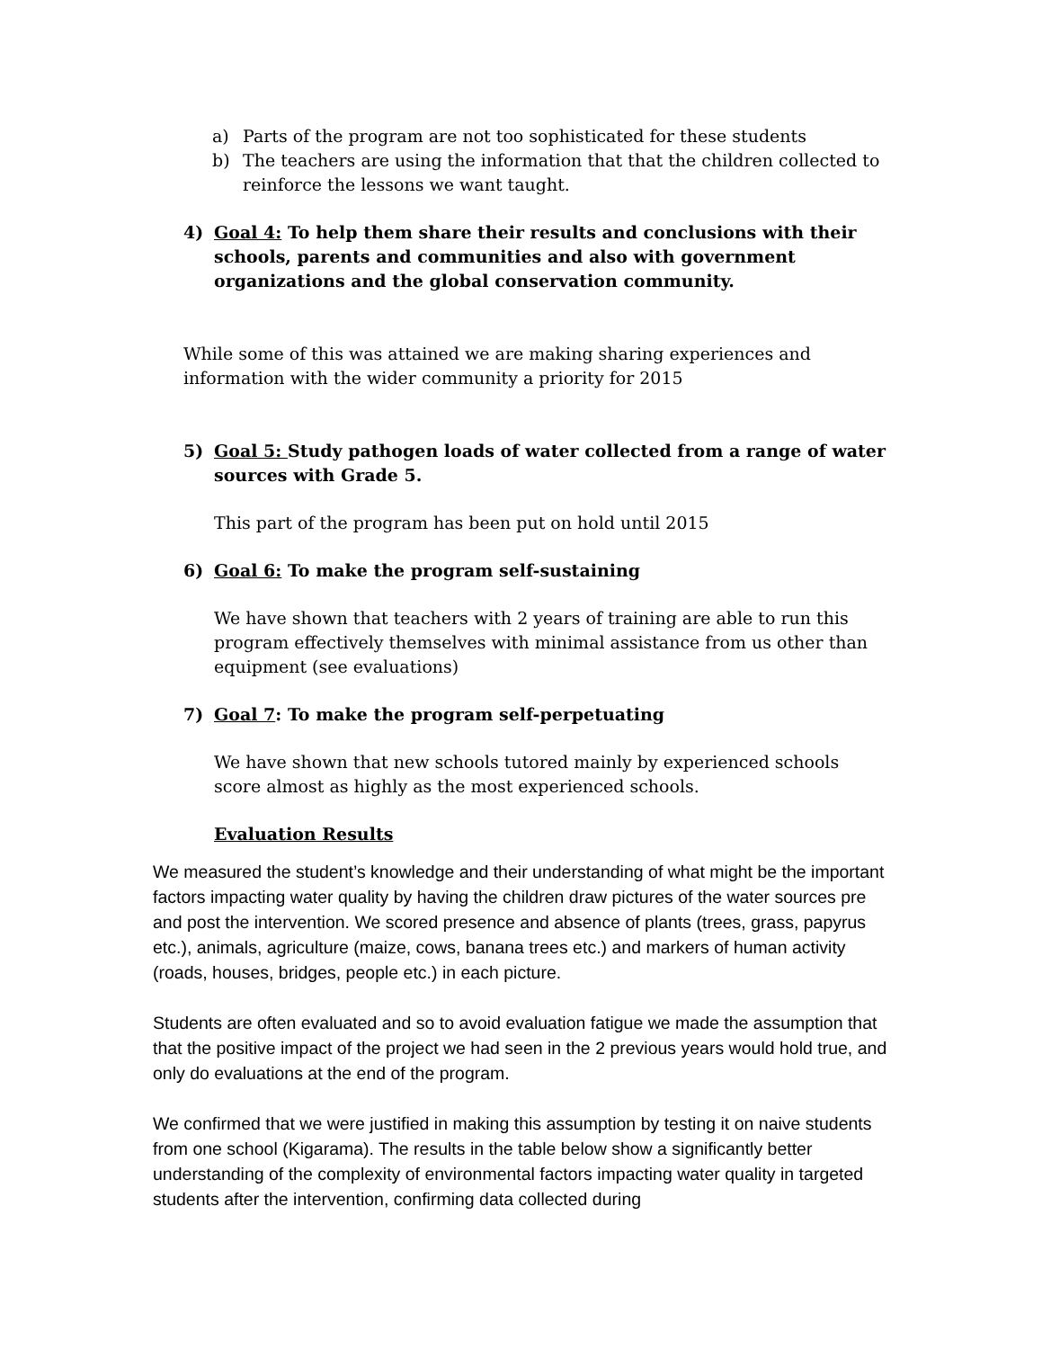a) Parts of the program are not too sophisticated for these students
b) The teachers are using the information that that the children collected to reinforce the lessons we want taught.
4) Goal 4: To help them share their results and conclusions with their schools, parents and communities and also with government organizations and the global conservation community.
While some of this was attained we are making sharing experiences and information with the wider community a priority for 2015
5) Goal 5: Study pathogen loads of water collected from a range of water sources with Grade 5.
This part of the program has been put on hold until 2015
6) Goal 6: To make the program self-sustaining
We have shown that teachers with 2 years of training are able to run this program effectively themselves with minimal assistance from us other than equipment (see evaluations)
7) Goal 7: To make the program self-perpetuating
We have shown that new schools tutored mainly by experienced schools score almost as highly as the most experienced schools.
Evaluation Results
We measured the student’s knowledge and their understanding of what might be the important factors impacting water quality by having the children draw pictures of the water sources pre and post the intervention. We scored presence and absence of plants (trees, grass, papyrus etc.), animals, agriculture (maize, cows, banana trees etc.) and markers of human activity (roads, houses, bridges, people etc.) in each picture.
Students are often evaluated and so to avoid evaluation fatigue we made the assumption that that the positive impact of the project we had seen in the 2 previous years would hold true, and only do evaluations at the end of the program.
We confirmed that we were justified in making this assumption by testing it on naive students from one school (Kigarama). The results in the table below show a significantly better understanding of the complexity of environmental factors impacting water quality in targeted students after the intervention, confirming data collected during